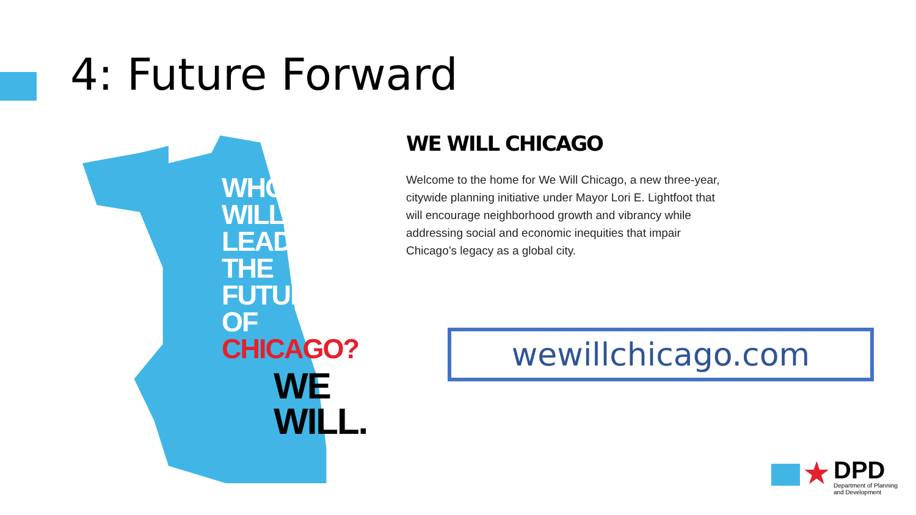4: Future Forward
WHO
WILL
LEAD
THE
FUTURE
OF
CHICAGO?
WE
WILL.
WE WILL CHICAGO
Welcome to the home for We Will Chicago, a new three-year, citywide planning initiative under Mayor Lori E. Lightfoot that will encourage neighborhood growth and vibrancy while addressing social and economic inequities that impair Chicago’s legacy as a global city.
wewillchicago.com
★
DPD
Department of Planning
and Development